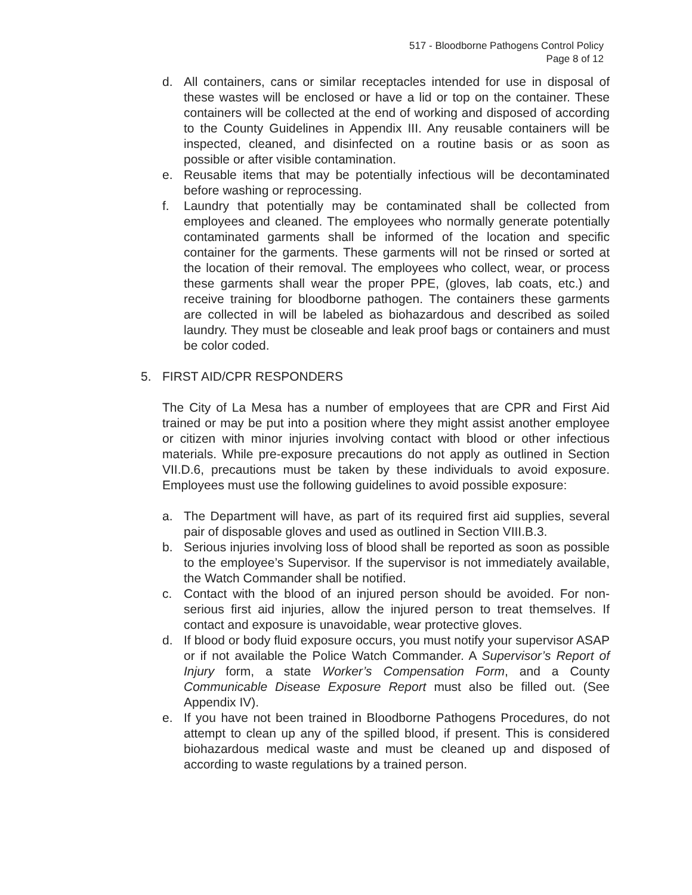517 - Bloodborne Pathogens Control Policy
Page 8 of 12
d. All containers, cans or similar receptacles intended for use in disposal of these wastes will be enclosed or have a lid or top on the container. These containers will be collected at the end of working and disposed of according to the County Guidelines in Appendix III. Any reusable containers will be inspected, cleaned, and disinfected on a routine basis or as soon as possible or after visible contamination.
e. Reusable items that may be potentially infectious will be decontaminated before washing or reprocessing.
f. Laundry that potentially may be contaminated shall be collected from employees and cleaned. The employees who normally generate potentially contaminated garments shall be informed of the location and specific container for the garments. These garments will not be rinsed or sorted at the location of their removal. The employees who collect, wear, or process these garments shall wear the proper PPE, (gloves, lab coats, etc.) and receive training for bloodborne pathogen. The containers these garments are collected in will be labeled as biohazardous and described as soiled laundry. They must be closeable and leak proof bags or containers and must be color coded.
5. FIRST AID/CPR RESPONDERS
The City of La Mesa has a number of employees that are CPR and First Aid trained or may be put into a position where they might assist another employee or citizen with minor injuries involving contact with blood or other infectious materials. While pre-exposure precautions do not apply as outlined in Section VII.D.6, precautions must be taken by these individuals to avoid exposure. Employees must use the following guidelines to avoid possible exposure:
a. The Department will have, as part of its required first aid supplies, several pair of disposable gloves and used as outlined in Section VIII.B.3.
b. Serious injuries involving loss of blood shall be reported as soon as possible to the employee’s Supervisor. If the supervisor is not immediately available, the Watch Commander shall be notified.
c. Contact with the blood of an injured person should be avoided. For non-serious first aid injuries, allow the injured person to treat themselves. If contact and exposure is unavoidable, wear protective gloves.
d. If blood or body fluid exposure occurs, you must notify your supervisor ASAP or if not available the Police Watch Commander. A Supervisor’s Report of Injury form, a state Worker’s Compensation Form, and a County Communicable Disease Exposure Report must also be filled out. (See Appendix IV).
e. If you have not been trained in Bloodborne Pathogens Procedures, do not attempt to clean up any of the spilled blood, if present. This is considered biohazardous medical waste and must be cleaned up and disposed of according to waste regulations by a trained person.